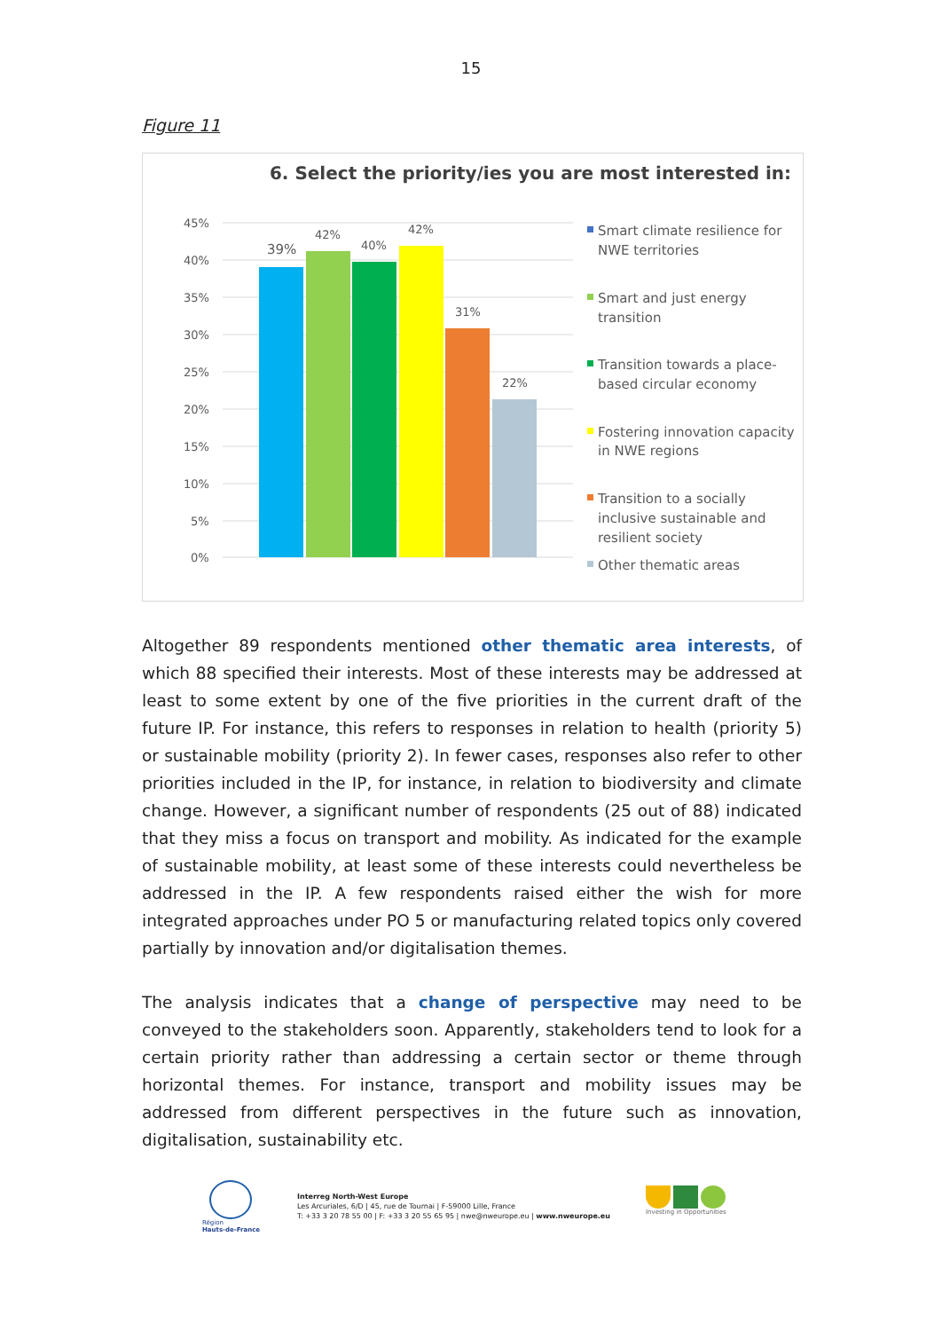15
Figure 11
6. Select the priority/ies you are most interested in:
45%
40%
35%
30%
25%
20%
15%
10%
5%
0%
39%
42%
40%
42%
31%
22%
Smart climate resilience for
NWE territories
Smart and just energy
transition
Transition towards a place-
based circular economy
Fostering innovation capacity
in NWE regions
Transition to a socially
inclusive sustainable and
resilient society
Other thematic areas
Altogether 89 respondents mentioned other thematic area interests, of which 88 specified their interests. Most of these interests may be addressed at least to some extent by one of the five priorities in the current draft of the future IP. For instance, this refers to responses in relation to health (priority 5) or sustainable mobility (priority 2). In fewer cases, responses also refer to other priorities included in the IP, for instance, in relation to biodiversity and climate change. However, a significant number of respondents (25 out of 88) indicated that they miss a focus on transport and mobility. As indicated for the example of sustainable mobility, at least some of these interests could nevertheless be addressed in the IP. A few respondents raised either the wish for more integrated approaches under PO 5 or manufacturing related topics only covered partially by innovation and/or digitalisation themes.
The analysis indicates that a change of perspective may need to be conveyed to the stakeholders soon. Apparently, stakeholders tend to look for a certain priority rather than addressing a certain sector or theme through horizontal themes. For instance, transport and mobility issues may be addressed from different perspectives in the future such as innovation, digitalisation, sustainability etc.
Région
Hauts-de-France
Interreg North-West Europe
Les Arcuriales, 6/D | 45, rue de Tournai | F-59000 Lille, France
T: +33 3 20 78 55 00 | F: +33 3 20 55 65 95 | nwe@nweurope.eu | www.nweurope.eu
Investing in Opportunities